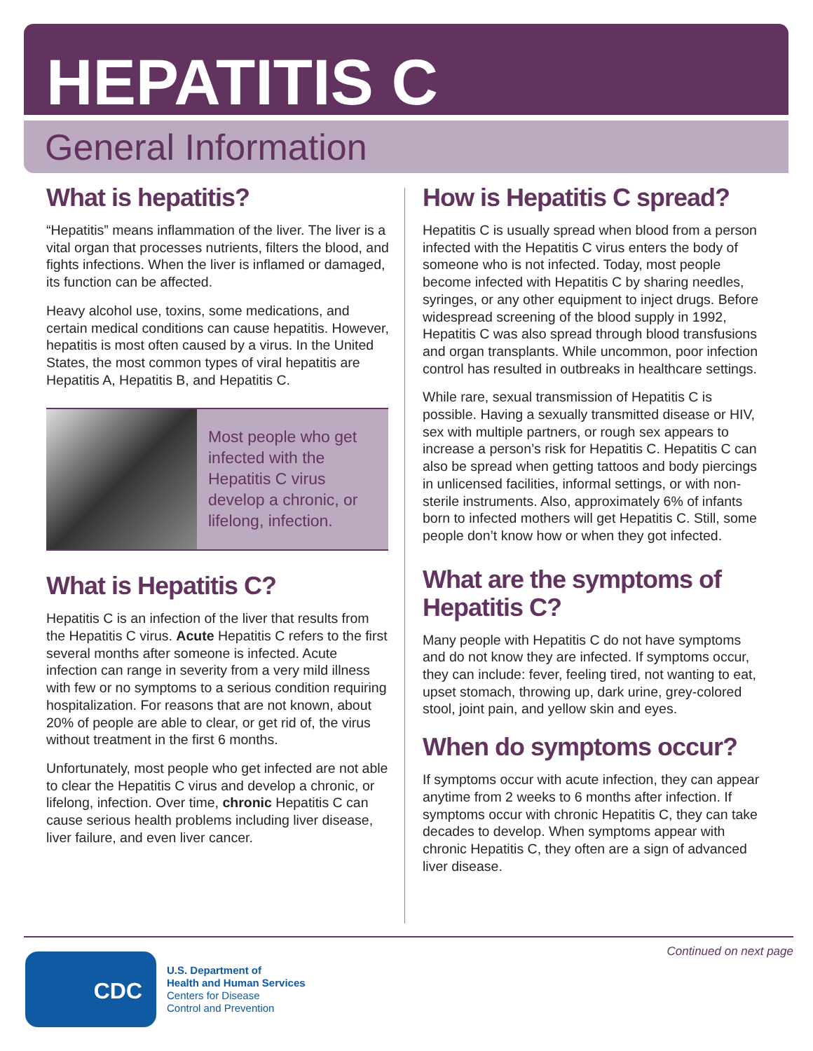HEPATITIS C
General Information
What is hepatitis?
“Hepatitis” means inflammation of the liver. The liver is a vital organ that processes nutrients, filters the blood, and fights infections. When the liver is inflamed or damaged, its function can be affected.
Heavy alcohol use, toxins, some medications, and certain medical conditions can cause hepatitis. However, hepatitis is most often caused by a virus. In the United States, the most common types of viral hepatitis are Hepatitis A, Hepatitis B, and Hepatitis C.
Most people who get infected with the Hepatitis C virus develop a chronic, or lifelong, infection.
What is Hepatitis C?
Hepatitis C is an infection of the liver that results from the Hepatitis C virus. Acute Hepatitis C refers to the first several months after someone is infected. Acute infection can range in severity from a very mild illness with few or no symptoms to a serious condition requiring hospitalization. For reasons that are not known, about 20% of people are able to clear, or get rid of, the virus without treatment in the first 6 months.
Unfortunately, most people who get infected are not able to clear the Hepatitis C virus and develop a chronic, or lifelong, infection. Over time, chronic Hepatitis C can cause serious health problems including liver disease, liver failure, and even liver cancer.
How is Hepatitis C spread?
Hepatitis C is usually spread when blood from a person infected with the Hepatitis C virus enters the body of someone who is not infected. Today, most people become infected with Hepatitis C by sharing needles, syringes, or any other equipment to inject drugs. Before widespread screening of the blood supply in 1992, Hepatitis C was also spread through blood transfusions and organ transplants. While uncommon, poor infection control has resulted in outbreaks in healthcare settings.
While rare, sexual transmission of Hepatitis C is possible. Having a sexually transmitted disease or HIV, sex with multiple partners, or rough sex appears to increase a person’s risk for Hepatitis C. Hepatitis C can also be spread when getting tattoos and body piercings in unlicensed facilities, informal settings, or with non-sterile instruments. Also, approximately 6% of infants born to infected mothers will get Hepatitis C. Still, some people don’t know how or when they got infected.
What are the symptoms of Hepatitis C?
Many people with Hepatitis C do not have symptoms and do not know they are infected. If symptoms occur, they can include: fever, feeling tired, not wanting to eat, upset stomach, throwing up, dark urine, grey-colored stool, joint pain, and yellow skin and eyes.
When do symptoms occur?
If symptoms occur with acute infection, they can appear anytime from 2 weeks to 6 months after infection. If symptoms occur with chronic Hepatitis C, they can take decades to develop. When symptoms appear with chronic Hepatitis C, they often are a sign of advanced liver disease.
Continued on next page
CDC
U.S. Department of
Health and Human Services
Centers for Disease
Control and Prevention